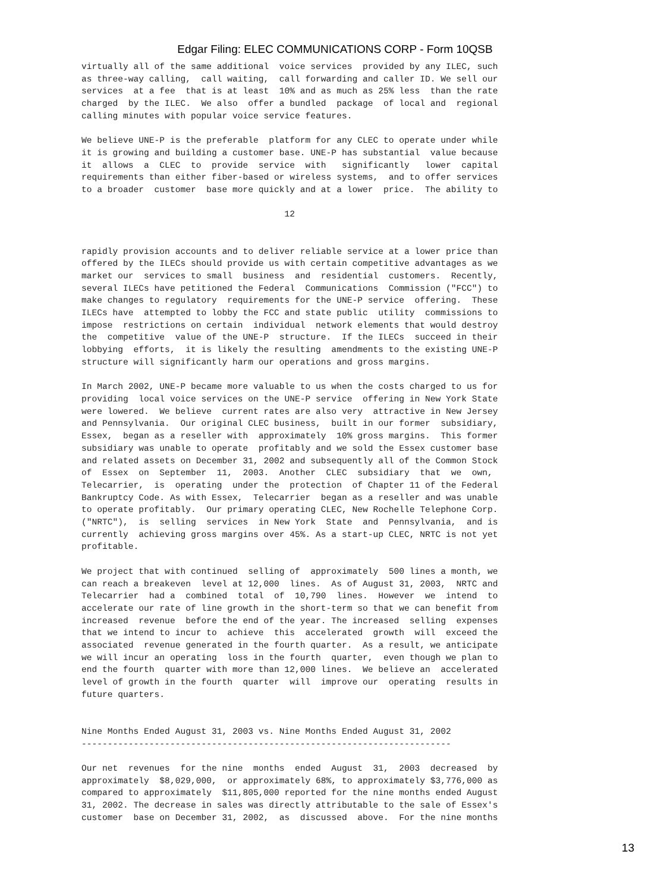Edgar Filing: ELEC COMMUNICATIONS CORP - Form 10QSB
virtually all of the same additional  voice services  provided by any ILEC, such
as three-way calling,  call waiting,  call forwarding and caller ID. We sell our
services  at a fee  that is at least  10% and as much as 25% less  than the rate
charged  by the ILEC.  We also  offer a bundled  package  of local and  regional
calling minutes with popular voice service features.

We believe UNE-P is the preferable  platform for any CLEC to operate under while
it is growing and building a customer base. UNE-P has substantial  value because
it  allows  a  CLEC  to  provide  service  with   significantly   lower  capital
requirements than either fiber-based or wireless systems,  and to offer services
to a broader  customer  base more quickly and at a lower  price.  The ability to

                                       12


rapidly provision accounts and to deliver reliable service at a lower price than
offered by the ILECs should provide us with certain competitive advantages as we
market our  services to small  business  and  residential  customers.  Recently,
several ILECs have petitioned the Federal  Communications  Commission ("FCC") to
make changes to regulatory  requirements for the UNE-P service  offering.  These
ILECs have  attempted to lobby the FCC and state public  utility  commissions to
impose  restrictions on certain  individual  network elements that would destroy
the  competitive  value of the UNE-P  structure.  If the ILECs  succeed in their
lobbying  efforts,  it is likely the resulting  amendments to the existing UNE-P
structure will significantly harm our operations and gross margins.

In March 2002, UNE-P became more valuable to us when the costs charged to us for
providing  local voice services on the UNE-P service  offering in New York State
were lowered.  We believe  current rates are also very  attractive in New Jersey
and Pennsylvania.  Our original CLEC business,  built in our former  subsidiary,
Essex,  began as a reseller with  approximately  10% gross margins.  This former
subsidiary was unable to operate  profitably and we sold the Essex customer base
and related assets on December 31, 2002 and subsequently all of the Common Stock
of  Essex  on  September  11,  2003.  Another  CLEC  subsidiary  that  we  own,
Telecarrier,  is  operating  under the  protection  of Chapter 11 of the Federal
Bankruptcy Code. As with Essex,  Telecarrier  began as a reseller and was unable
to operate profitably.  Our primary operating CLEC, New Rochelle Telephone Corp.
("NRTC"),  is  selling  services  in New York  State  and  Pennsylvania,  and is
currently  achieving gross margins over 45%. As a start-up CLEC, NRTC is not yet
profitable.

We project that with continued  selling of  approximately  500 lines a month, we
can reach a breakeven  level at 12,000  lines.  As of August 31, 2003,  NRTC and
Telecarrier  had a  combined  total  of  10,790  lines.  However  we  intend  to
accelerate our rate of line growth in the short-term so that we can benefit from
increased  revenue  before the end of the year. The increased  selling  expenses
that we intend to incur to  achieve  this  accelerated  growth  will  exceed the
associated  revenue generated in the fourth quarter.  As a result, we anticipate
we will incur an operating  loss in the fourth  quarter,  even though we plan to
end the fourth  quarter with more than 12,000 lines.  We believe an  accelerated
level of growth in the fourth  quarter  will  improve our  operating  results in
future quarters.


Nine Months Ended August 31, 2003 vs. Nine Months Ended August 31, 2002
-----------------------------------------------------------------------

Our net  revenues  for the nine  months  ended  August  31,  2003  decreased  by
approximately  $8,029,000,  or approximately 68%, to approximately $3,776,000 as
compared to approximately  $11,805,000 reported for the nine months ended August
31, 2002. The decrease in sales was directly attributable to the sale of Essex's
customer  base on December 31, 2002,  as  discussed  above.  For the nine months
13